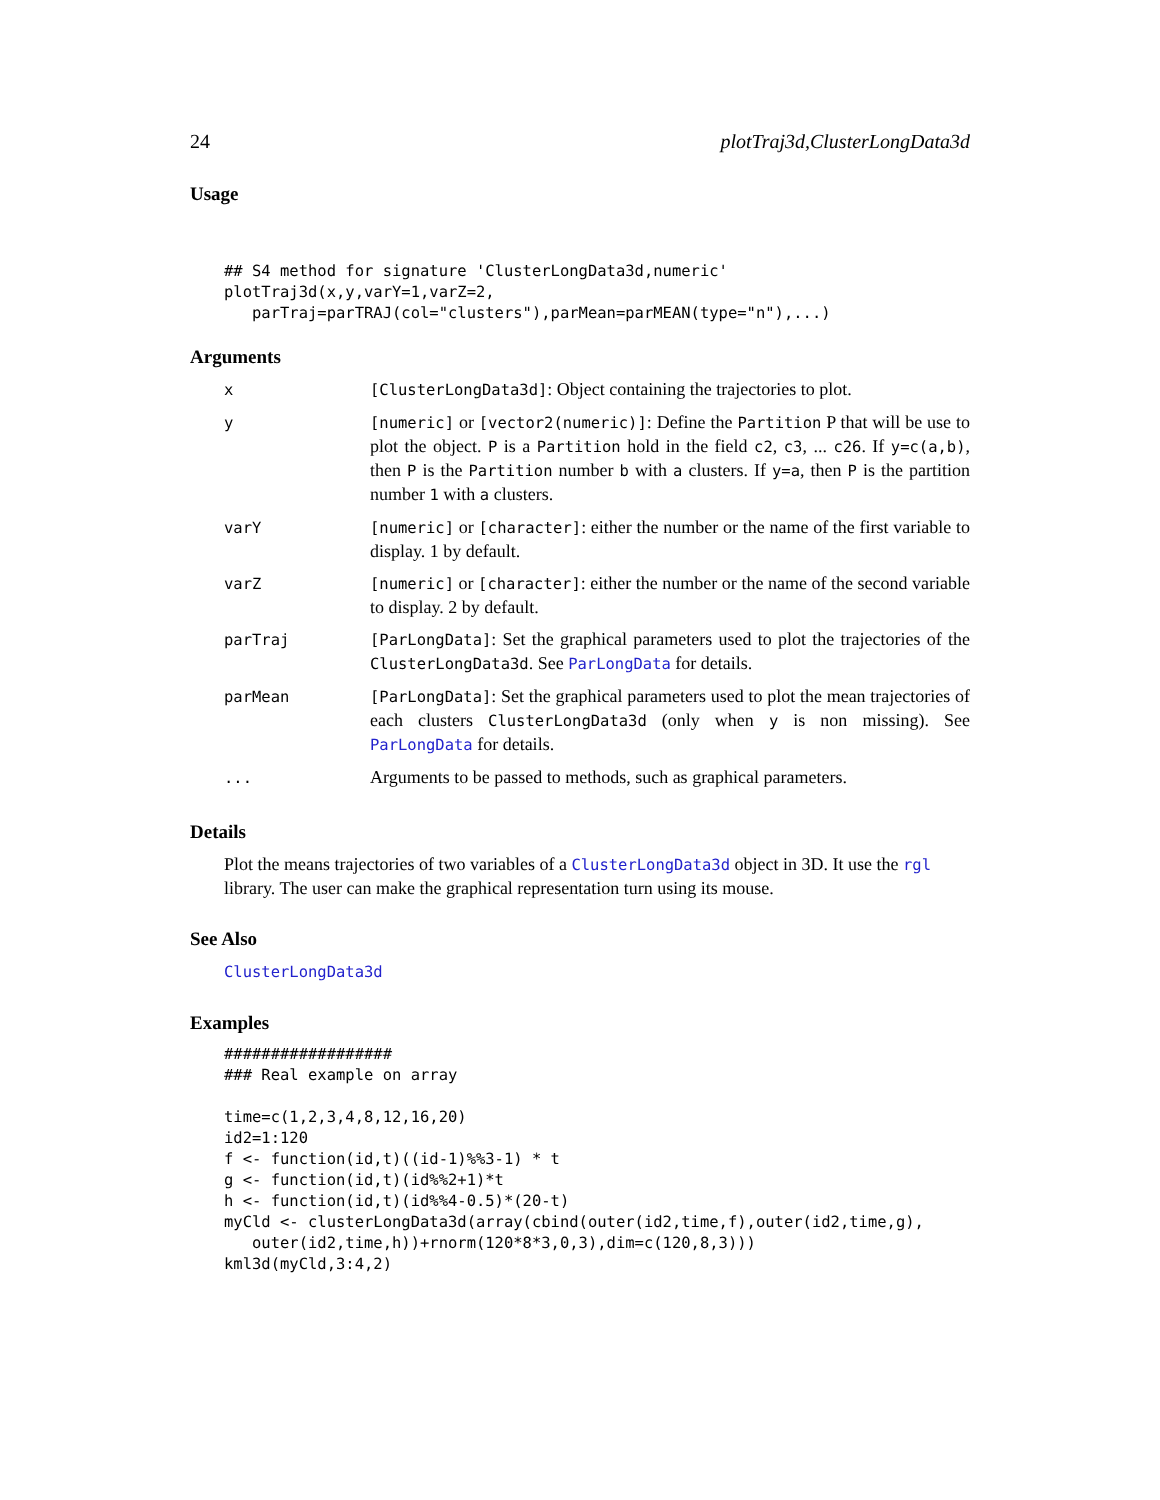24 plotTraj3d,ClusterLongData3d
Usage
## S4 method for signature 'ClusterLongData3d,numeric'
plotTraj3d(x,y,varY=1,varZ=2,
   parTraj=parTRAJ(col="clusters"),parMean=parMEAN(type="n"),...)
Arguments
| x | [ClusterLongData3d] : Object containing the trajectories to plot. |
| y | [numeric] or [vector2(numeric)] : Define the Partition P that will be use to plot the object. P is a Partition hold in the field c2 , c3 , ... c26 . If y=c(a,b) , then P is the Partition number b with a clusters. If y=a , then P is the partition number 1 with a clusters. |
| varY | [numeric] or [character] : either the number or the name of the first variable to display. 1 by default. |
| varZ | [numeric] or [character] : either the number or the name of the second variable to display. 2 by default. |
| parTraj | [ParLongData] : Set the graphical parameters used to plot the trajectories of the ClusterLongData3d . See ParLongData for details. |
| parMean | [ParLongData] : Set the graphical parameters used to plot the mean trajectories of each clusters ClusterLongData3d (only when y is non missing). See ParLongData for details. |
| ... | Arguments to be passed to methods, such as graphical parameters. |
Details
Plot the means trajectories of two variables of a ClusterLongData3d object in 3D. It use the rgl library. The user can make the graphical representation turn using its mouse.
See Also
ClusterLongData3d
Examples
##################
### Real example on array

time=c(1,2,3,4,8,12,16,20)
id2=1:120
f <- function(id,t)((id-1)%%3-1) * t
g <- function(id,t)(id%%2+1)*t
h <- function(id,t)(id%%4-0.5)*(20-t)
myCld <- clusterLongData3d(array(cbind(outer(id2,time,f),outer(id2,time,g),
   outer(id2,time,h))+rnorm(120*8*3,0,3),dim=c(120,8,3)))
kml3d(myCld,3:4,2)